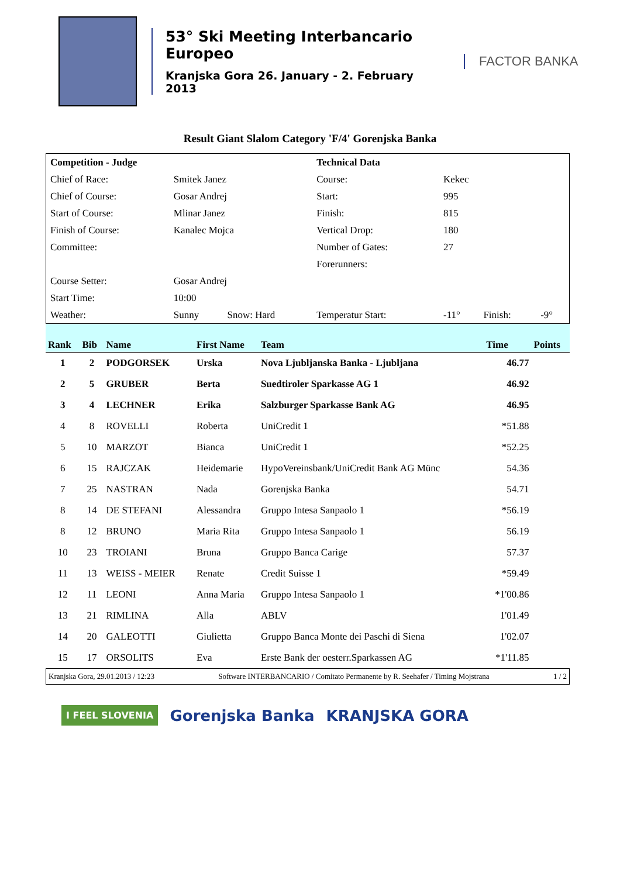53° Ski Meeting Interbancario Europeo
Kranjska Gora 26. January - 2. February 2013
FACTOR BANKA
Result Giant Slalom Category 'F/4' Gorenjska Banka
| Competition - Judge | | | Technical Data | | | |
| Chief of Race: | Smitek Janez | | Course: | Kekec | | |
| Chief of Course: | Gosar Andrej | | Start: | 995 | | |
| Start of Course: | Mlinar Janez | | Finish: | 815 | | |
| Finish of Course: | Kanalec Mojca | | Vertical Drop: | 180 | | |
| Committee: | | | Number of Gates: | 27 | | |
| | | | Forerunners: | | | |
| Course Setter: | Gosar Andrej | | | | | |
| Start Time: | 10:00 | | | | | |
| Weather: | Sunny | Snow: Hard | Temperatur Start: | -11° | Finish: | -9° |
| Rank | Bib | Name | First Name | Team | Time | Points |
| --- | --- | --- | --- | --- | --- | --- |
| 1 | 2 | PODGORSEK | Urska | Nova Ljubljanska Banka - Ljubljana | 46.77 | |
| 2 | 5 | GRUBER | Berta | Suedtiroler Sparkasse AG 1 | 46.92 | |
| 3 | 4 | LECHNER | Erika | Salzburger Sparkasse Bank AG | 46.95 | |
| 4 | 8 | ROVELLI | Roberta | UniCredit 1 | *51.88 | |
| 5 | 10 | MARZOT | Bianca | UniCredit 1 | *52.25 | |
| 6 | 15 | RAJCZAK | Heidemarie | HypoVereinsbank/UniCredit Bank AG Münc | 54.36 | |
| 7 | 25 | NASTRAN | Nada | Gorenjska Banka | 54.71 | |
| 8 | 14 | DE STEFANI | Alessandra | Gruppo Intesa Sanpaolo 1 | *56.19 | |
| 8 | 12 | BRUNO | Maria Rita | Gruppo Intesa Sanpaolo 1 | 56.19 | |
| 10 | 23 | TROIANI | Bruna | Gruppo Banca Carige | 57.37 | |
| 11 | 13 | WEISS - MEIER | Renate | Credit Suisse 1 | *59.49 | |
| 12 | 11 | LEONI | Anna Maria | Gruppo Intesa Sanpaolo 1 | *1'00.86 | |
| 13 | 21 | RIMLINA | Alla | ABLV | 1'01.49 | |
| 14 | 20 | GALEOTTI | Giulietta | Gruppo Banca Monte dei Paschi di Siena | 1'02.07 | |
| 15 | 17 | ORSOLITS | Eva | Erste Bank der oesterr.Sparkassen AG | *1'11.85 | |
Kranjska Gora, 29.01.2013 / 12:23 Software INTERBANCARIO / Comitato Permanente by R. Seehafer / Timing Mojstrana 1 / 2
I FEEL SLOVENIA Gorenjska Banka KRANJSKA GORA